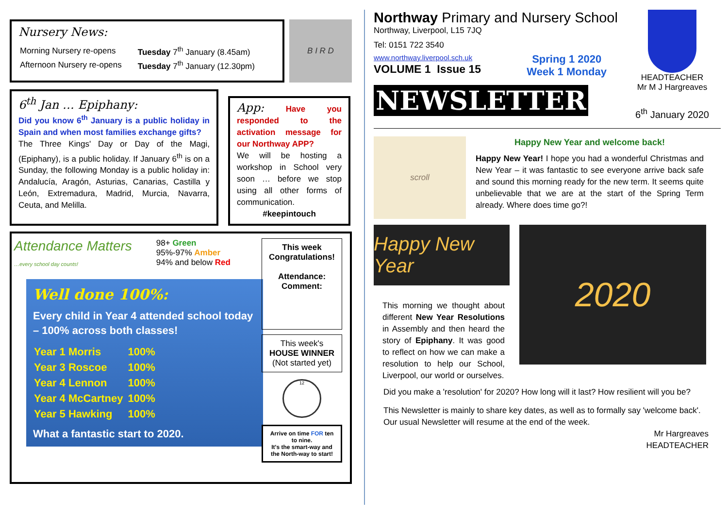Nursery News:
| Morning Nursery re-opens | Tuesday 7<sup>th</sup> January (8.45am) |
| Afternoon Nursery re-opens | Tuesday 7<sup>th</sup> January (12.30pm) |
B I R D
6<sup>th</sup> Jan … Epiphany:
Did you know 6<sup>th</sup> January is a public holiday in Spain and when most families exchange gifts?
The Three Kings' Day or Day of the Magi, (Epiphany), is a public holiday. If January 6<sup>th</sup> is on a Sunday, the following Monday is a public holiday in: Andalucía, Aragón, Asturias, Canarias, Castilla y León, Extremadura, Madrid, Murcia, Navarra, Ceuta, and Melilla.
App: Have you responded to the activation message for our Northway APP?
We will be hosting a workshop in School very soon … before we stop using all other forms of communication.
#keepintouch
Attendance Matters
…every school day counts!
98+ Green
95%-97% Amber
94% and below Red
Well done 100%:
Every child in Year 4 attended school today – 100% across both classes!
| Year 1 Morris | 100% |
| Year 3 Roscoe | 100% |
| Year 4 Lennon | 100% |
| Year 4 McCartney | 100% |
| Year 5 Hawking | 100% |
What a fantastic start to 2020.
This week Congratulations!
Attendance:
Comment:
This week's
HOUSE WINNER
(Not started yet)
12
Arrive on time FOR ten to nine.
It's the smart-way and the North-way to start!
Northway Primary and Nursery School
Northway, Liverpool, L15 7JQ
Tel: 0151 722 3540
www.northway.liverpool.sch.uk
VOLUME 1 Issue 15
Spring 1 2020
Week 1 Monday
NEWSLETTER
HEADTEACHER
Mr M J Hargreaves
6<sup>th</sup> January 2020
scroll
Happy New Year and welcome back!
Happy New Year! I hope you had a wonderful Christmas and New Year – it was fantastic to see everyone arrive back safe and sound this morning ready for the new term. It seems quite unbelievable that we are at the start of the Spring Term already. Where does time go?!
Happy New Year
This morning we thought about different New Year Resolutions in Assembly and then heard the story of Epiphany. It was good to reflect on how we can make a resolution to help our School, Liverpool, our world or ourselves.
2020
Did you make a 'resolution' for 2020? How long will it last? How resilient will you be?
This Newsletter is mainly to share key dates, as well as to formally say 'welcome back'. Our usual Newsletter will resume at the end of the week.
Mr Hargreaves
HEADTEACHER